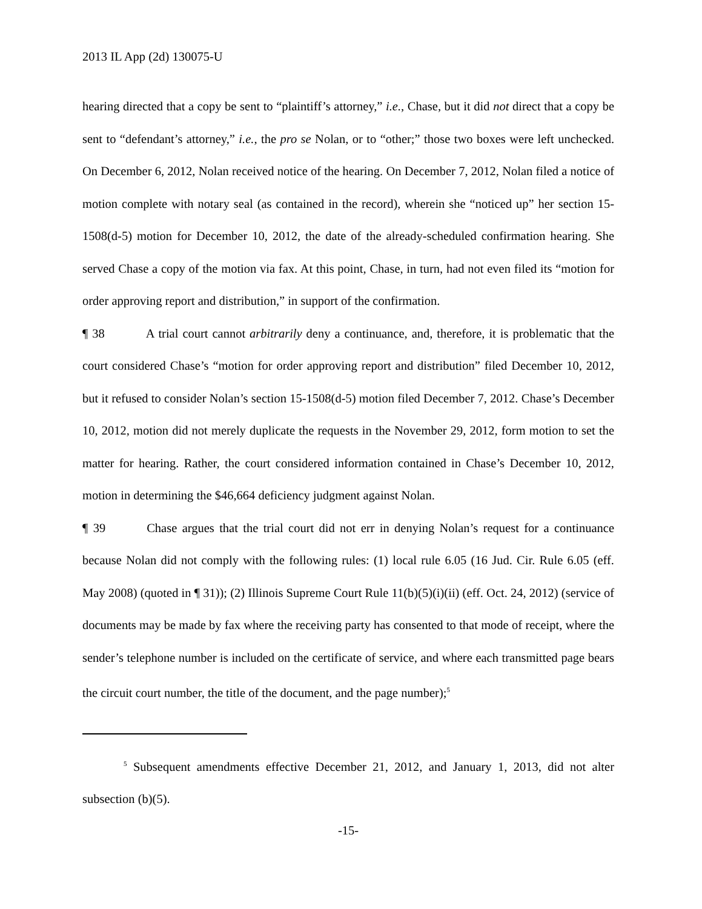2013 IL App (2d) 130075-U
hearing directed that a copy be sent to “plaintiff’s attorney,” i.e., Chase, but it did not direct that a copy be sent to “defendant’s attorney,” i.e., the pro se Nolan, or to “other;” those two boxes were left unchecked. On December 6, 2012, Nolan received notice of the hearing. On December 7, 2012, Nolan filed a notice of motion complete with notary seal (as contained in the record), wherein she “noticed up” her section 15-1508(d-5) motion for December 10, 2012, the date of the already-scheduled confirmation hearing. She served Chase a copy of the motion via fax. At this point, Chase, in turn, had not even filed its “motion for order approving report and distribution,” in support of the confirmation.
¶ 38 A trial court cannot arbitrarily deny a continuance, and, therefore, it is problematic that the court considered Chase’s “motion for order approving report and distribution” filed December 10, 2012, but it refused to consider Nolan’s section 15-1508(d-5) motion filed December 7, 2012. Chase’s December 10, 2012, motion did not merely duplicate the requests in the November 29, 2012, form motion to set the matter for hearing. Rather, the court considered information contained in Chase’s December 10, 2012, motion in determining the $46,664 deficiency judgment against Nolan.
¶ 39 Chase argues that the trial court did not err in denying Nolan’s request for a continuance because Nolan did not comply with the following rules: (1) local rule 6.05 (16 Jud. Cir. Rule 6.05 (eff. May 2008) (quoted in ¶ 31)); (2) Illinois Supreme Court Rule 11(b)(5)(i)(ii) (eff. Oct. 24, 2012) (service of documents may be made by fax where the receiving party has consented to that mode of receipt, where the sender’s telephone number is included on the certificate of service, and where each transmitted page bears the circuit court number, the title of the document, and the page number);<sup>5</sup>
<sup>5</sup> Subsequent amendments effective December 21, 2012, and January 1, 2013, did not alter subsection (b)(5).
-15-